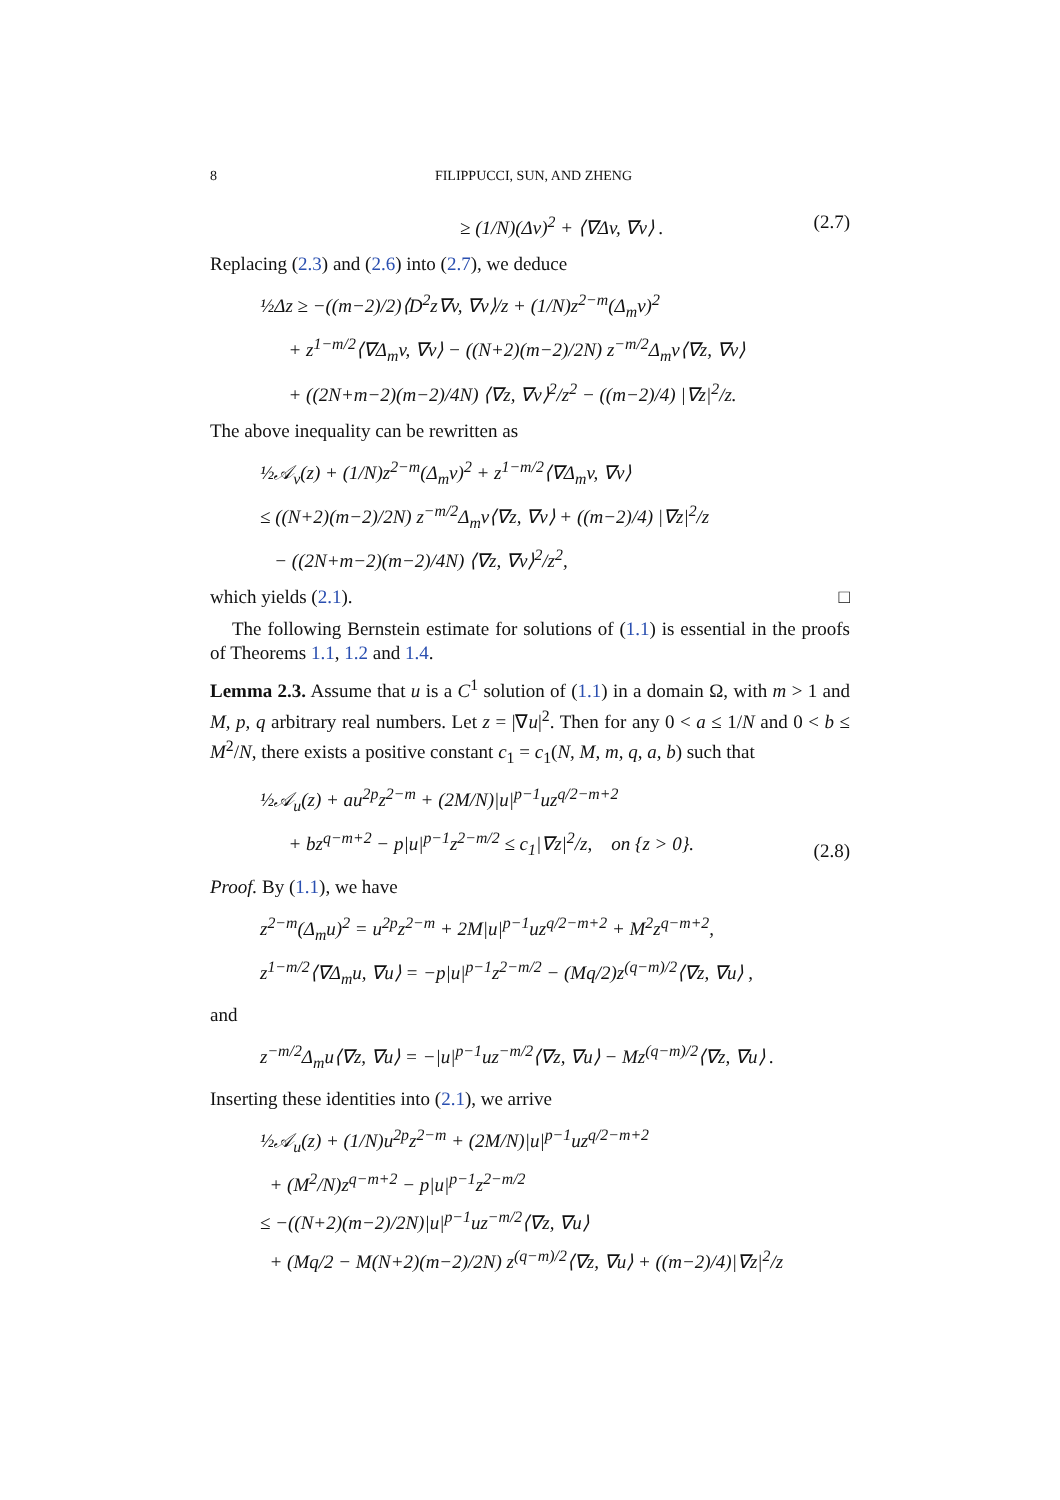8 FILIPPUCCI, SUN, AND ZHENG
≥ (1/N)(Δv)<sup>2</sup> + ⟨∇Δv, ∇v⟩ . (2.7)
Replacing (2.3) and (2.6) into (2.7), we deduce
½Δz ≥ −((m−2)/2)⟨D<sup>2</sup>z∇v, ∇v⟩/z + (1/N)z<sup>2−m</sup>(Δ<sub>m</sub>v)<sup>2</sup>
+ z<sup>1−m/2</sup>⟨∇Δ<sub>m</sub>v, ∇v⟩ − ((N+2)(m−2)/2N) z<sup>−m/2</sup>Δ<sub>m</sub>v⟨∇z, ∇v⟩
+ ((2N+m−2)(m−2)/4N) ⟨∇z, ∇v⟩<sup>2</sup>/z<sup>2</sup> − ((m−2)/4) |∇z|<sup>2</sup>/z.
The above inequality can be rewritten as
½𝒜<sub>v</sub>(z) + (1/N)z<sup>2−m</sup>(Δ<sub>m</sub>v)<sup>2</sup> + z<sup>1−m/2</sup>⟨∇Δ<sub>m</sub>v, ∇v⟩
≤ ((N+2)(m−2)/2N) z<sup>−m/2</sup>Δ<sub>m</sub>v⟨∇z, ∇v⟩ + ((m−2)/4) |∇z|<sup>2</sup>/z
− ((2N+m−2)(m−2)/4N) ⟨∇z, ∇v⟩<sup>2</sup>/z<sup>2</sup>,
which yields (2.1). □
The following Bernstein estimate for solutions of (1.1) is essential in the proofs of Theorems 1.1, 1.2 and 1.4.
Lemma 2.3. Assume that u is a C<sup>1</sup> solution of (1.1) in a domain Ω, with m > 1 and M, p, q arbitrary real numbers. Let z = |∇u|<sup>2</sup>. Then for any 0 < a ≤ 1/N and 0 < b ≤ M<sup>2</sup>/N, there exists a positive constant c<sub>1</sub> = c<sub>1</sub>(N, M, m, q, a, b) such that
½𝒜<sub>u</sub>(z) + au<sup>2p</sup>z<sup>2−m</sup> + (2M/N)|u|<sup>p−1</sup>uz<sup>q/2−m+2</sup>
+ bz<sup>q−m+2</sup> − p|u|<sup>p−1</sup>z<sup>2−m/2</sup> ≤ c<sub>1</sub>|∇z|<sup>2</sup>/z, on {z > 0}. (2.8)
Proof. By (1.1), we have
z<sup>2−m</sup>(Δ<sub>m</sub>u)<sup>2</sup> = u<sup>2p</sup>z<sup>2−m</sup> + 2M|u|<sup>p−1</sup>uz<sup>q/2−m+2</sup> + M<sup>2</sup>z<sup>q−m+2</sup>,
z<sup>1−m/2</sup>⟨∇Δ<sub>m</sub>u, ∇u⟩ = −p|u|<sup>p−1</sup>z<sup>2−m/2</sup> − (Mq/2)z<sup>(q−m)/2</sup>⟨∇z, ∇u⟩ ,
and
z<sup>−m/2</sup>Δ<sub>m</sub>u⟨∇z, ∇u⟩ = −|u|<sup>p−1</sup>uz<sup>−m/2</sup>⟨∇z, ∇u⟩ − Mz<sup>(q−m)/2</sup>⟨∇z, ∇u⟩ .
Inserting these identities into (2.1), we arrive
½𝒜<sub>u</sub>(z) + (1/N)u<sup>2p</sup>z<sup>2−m</sup> + (2M/N)|u|<sup>p−1</sup>uz<sup>q/2−m+2</sup>
+ (M<sup>2</sup>/N)z<sup>q−m+2</sup> − p|u|<sup>p−1</sup>z<sup>2−m/2</sup>
≤ −((N+2)(m−2)/2N)|u|<sup>p−1</sup>uz<sup>−m/2</sup>⟨∇z, ∇u⟩
+ (Mq/2 − M(N+2)(m−2)/2N) z<sup>(q−m)/2</sup>⟨∇z, ∇u⟩ + ((m−2)/4)|∇z|<sup>2</sup>/z